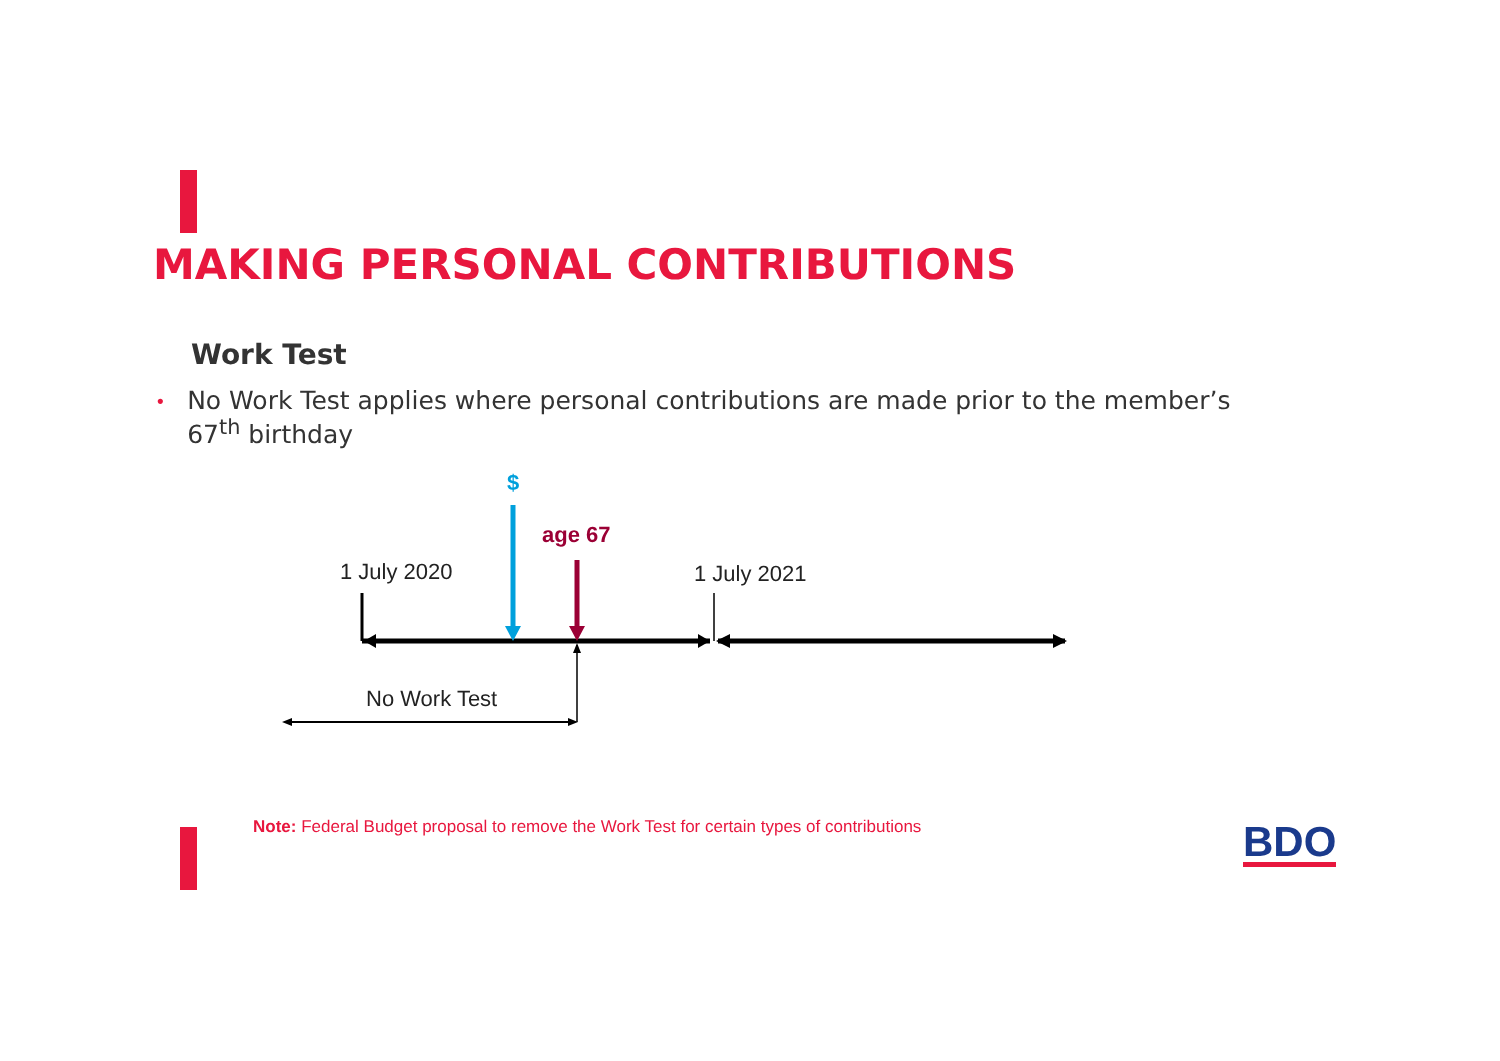MAKING PERSONAL CONTRIBUTIONS
Work Test
• No Work Test applies where personal contributions are made prior to the member’s 67<sup>th</sup> birthday
$
age 67
1 July 2020
1 July 2021
No Work Test
Note: Federal Budget proposal to remove the Work Test for certain types of contributions
BDO